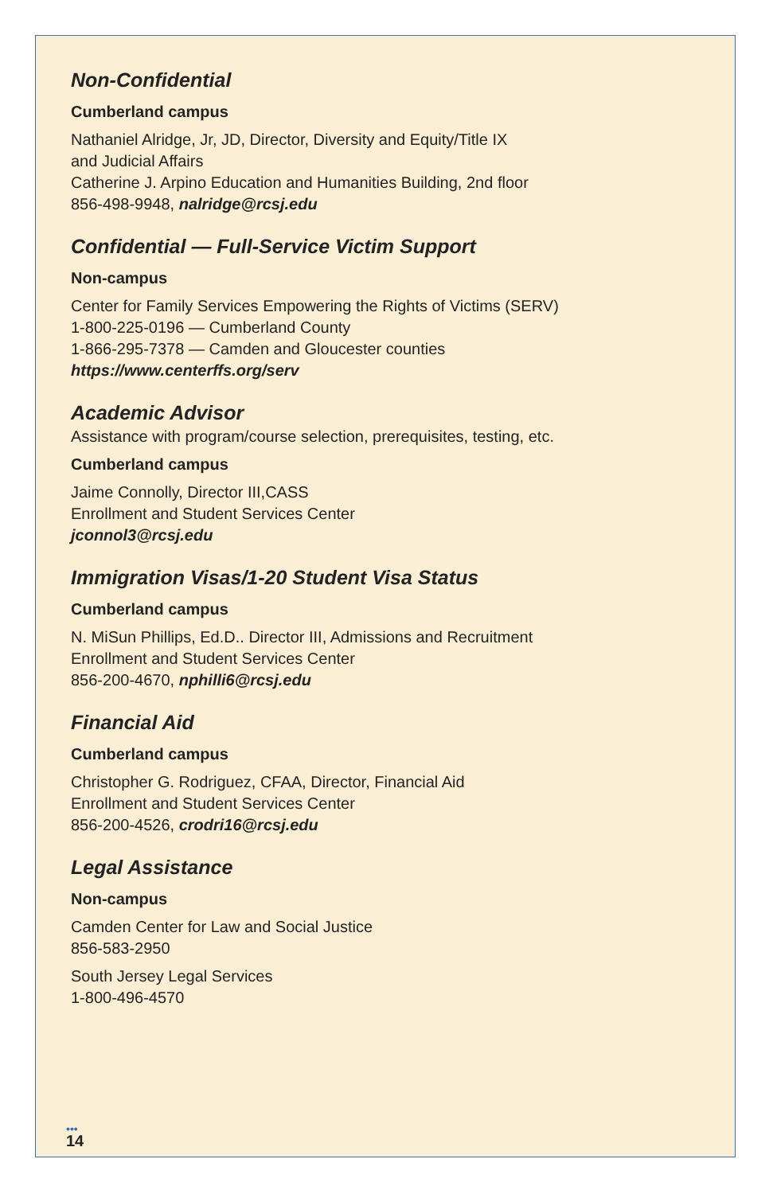Non-Confidential
Cumberland campus
Nathaniel Alridge, Jr, JD, Director, Diversity and Equity/Title IX
and Judicial Affairs
Catherine J. Arpino Education and Humanities Building, 2nd floor
856-498-9948, nalridge@rcsj.edu
Confidential — Full-Service Victim Support
Non-campus
Center for Family Services Empowering the Rights of Victims (SERV)
1-800-225-0196 — Cumberland County
1-866-295-7378 — Camden and Gloucester counties
https://www.centerffs.org/serv
Academic Advisor
Assistance with program/course selection, prerequisites, testing, etc.
Cumberland campus
Jaime Connolly, Director III,CASS
Enrollment and Student Services Center
jconnol3@rcsj.edu
Immigration Visas/1-20 Student Visa Status
Cumberland campus
N. MiSun Phillips, Ed.D.. Director III, Admissions and Recruitment
Enrollment and Student Services Center
856-200-4670, nphilli6@rcsj.edu
Financial Aid
Cumberland campus
Christopher G. Rodriguez, CFAA, Director, Financial Aid
Enrollment and Student Services Center
856-200-4526, crodri16@rcsj.edu
Legal Assistance
Non-campus
Camden Center for Law and Social Justice
856-583-2950
South Jersey Legal Services
1-800-496-4570
•••
14